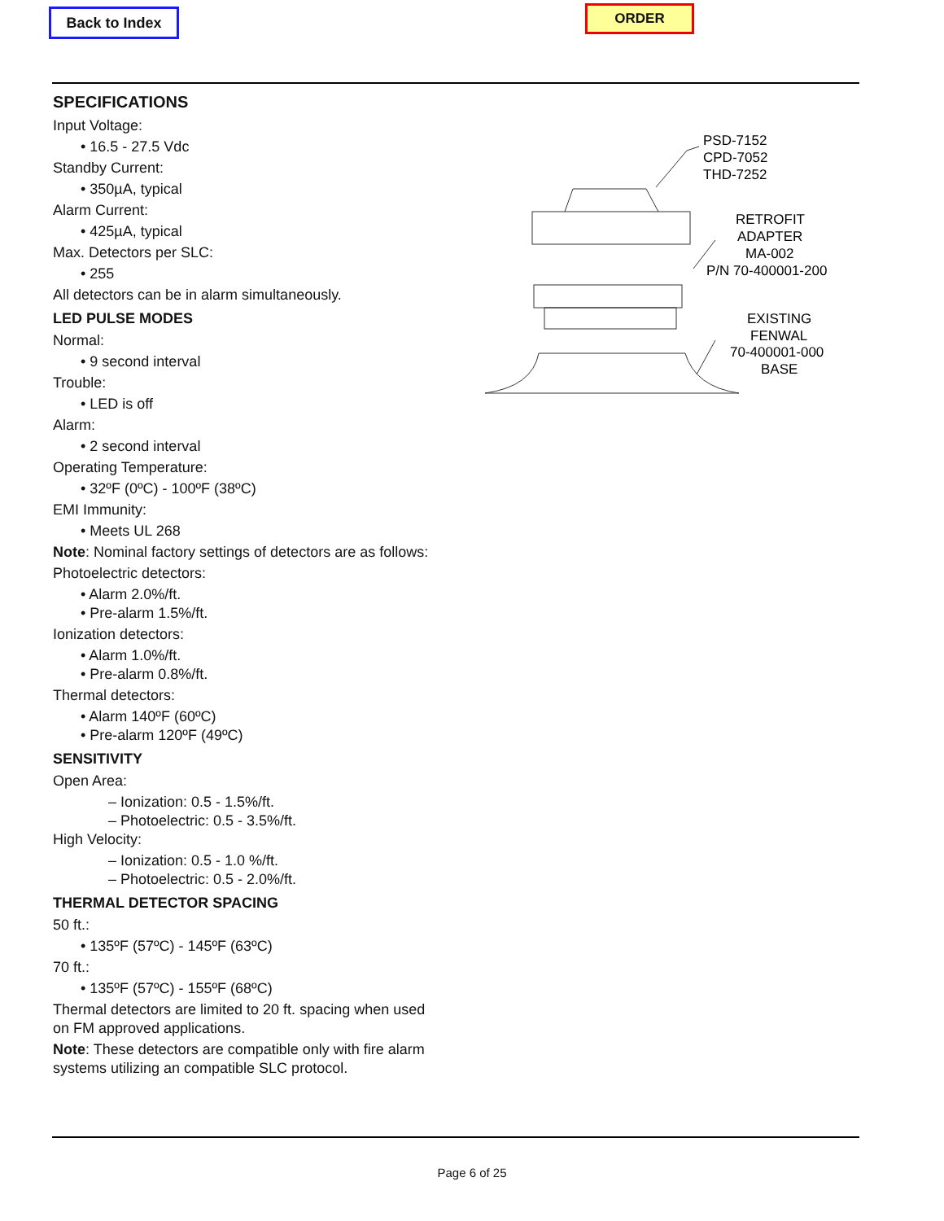Back to Index ORDER
SPECIFICATIONS
Input Voltage:
• 16.5 - 27.5 Vdc
Standby Current:
• 350µA, typical
Alarm Current:
• 425µA, typical
Max. Detectors per SLC:
• 255
All detectors can be in alarm simultaneously.
LED PULSE MODES
Normal:
• 9 second interval
Trouble:
• LED is off
Alarm:
• 2 second interval
Operating Temperature:
• 32ºF (0ºC) - 100ºF (38ºC)
EMI Immunity:
• Meets UL 268
Note: Nominal factory settings of detectors are as follows:
Photoelectric detectors:
• Alarm 2.0%/ft.
• Pre-alarm 1.5%/ft.
Ionization detectors:
• Alarm 1.0%/ft.
• Pre-alarm 0.8%/ft.
Thermal detectors:
• Alarm 140ºF (60ºC)
• Pre-alarm 120ºF (49ºC)
SENSITIVITY
Open Area:
– Ionization: 0.5 - 1.5%/ft.
– Photoelectric: 0.5 - 3.5%/ft.
High Velocity:
– Ionization: 0.5 - 1.0 %/ft.
– Photoelectric: 0.5 - 2.0%/ft.
THERMAL DETECTOR SPACING
50 ft.:
• 135ºF (57ºC) - 145ºF (63ºC)
70 ft.:
• 135ºF (57ºC) - 155ºF (68ºC)
Thermal detectors are limited to 20 ft. spacing when used on FM approved applications.
Note: These detectors are compatible only with fire alarm systems utilizing an compatible SLC protocol.
PSD-7152
CPD-7052
THD-7252
RETROFIT
ADAPTER
MA-002
P/N 70-400001-200
EXISTING
FENWAL
70-400001-000
BASE
Page 6 of 25